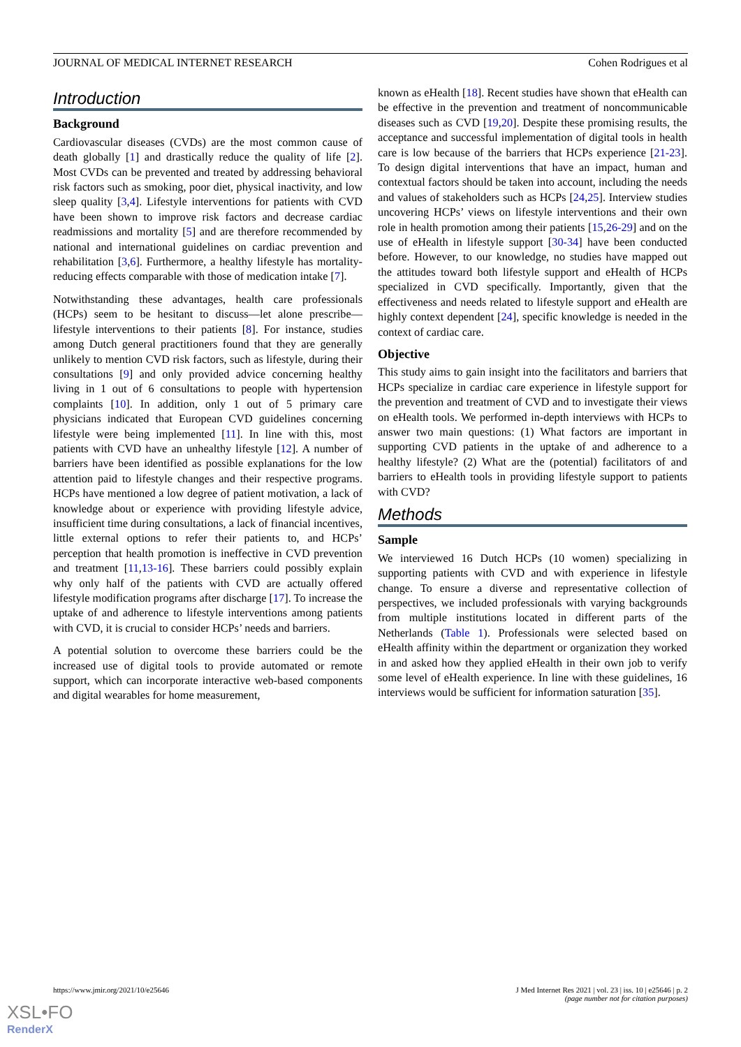JOURNAL OF MEDICAL INTERNET RESEARCH Cohen Rodrigues et al
Introduction
Background
Cardiovascular diseases (CVDs) are the most common cause of death globally [1] and drastically reduce the quality of life [2]. Most CVDs can be prevented and treated by addressing behavioral risk factors such as smoking, poor diet, physical inactivity, and low sleep quality [3,4]. Lifestyle interventions for patients with CVD have been shown to improve risk factors and decrease cardiac readmissions and mortality [5] and are therefore recommended by national and international guidelines on cardiac prevention and rehabilitation [3,6]. Furthermore, a healthy lifestyle has mortality-reducing effects comparable with those of medication intake [7].
Notwithstanding these advantages, health care professionals (HCPs) seem to be hesitant to discuss—let alone prescribe—lifestyle interventions to their patients [8]. For instance, studies among Dutch general practitioners found that they are generally unlikely to mention CVD risk factors, such as lifestyle, during their consultations [9] and only provided advice concerning healthy living in 1 out of 6 consultations to people with hypertension complaints [10]. In addition, only 1 out of 5 primary care physicians indicated that European CVD guidelines concerning lifestyle were being implemented [11]. In line with this, most patients with CVD have an unhealthy lifestyle [12]. A number of barriers have been identified as possible explanations for the low attention paid to lifestyle changes and their respective programs. HCPs have mentioned a low degree of patient motivation, a lack of knowledge about or experience with providing lifestyle advice, insufficient time during consultations, a lack of financial incentives, little external options to refer their patients to, and HCPs’ perception that health promotion is ineffective in CVD prevention and treatment [11,13-16]. These barriers could possibly explain why only half of the patients with CVD are actually offered lifestyle modification programs after discharge [17]. To increase the uptake of and adherence to lifestyle interventions among patients with CVD, it is crucial to consider HCPs’ needs and barriers.
A potential solution to overcome these barriers could be the increased use of digital tools to provide automated or remote support, which can incorporate interactive web-based components and digital wearables for home measurement,
known as eHealth [18]. Recent studies have shown that eHealth can be effective in the prevention and treatment of noncommunicable diseases such as CVD [19,20]. Despite these promising results, the acceptance and successful implementation of digital tools in health care is low because of the barriers that HCPs experience [21-23]. To design digital interventions that have an impact, human and contextual factors should be taken into account, including the needs and values of stakeholders such as HCPs [24,25]. Interview studies uncovering HCPs’ views on lifestyle interventions and their own role in health promotion among their patients [15,26-29] and on the use of eHealth in lifestyle support [30-34] have been conducted before. However, to our knowledge, no studies have mapped out the attitudes toward both lifestyle support and eHealth of HCPs specialized in CVD specifically. Importantly, given that the effectiveness and needs related to lifestyle support and eHealth are highly context dependent [24], specific knowledge is needed in the context of cardiac care.
Objective
This study aims to gain insight into the facilitators and barriers that HCPs specialize in cardiac care experience in lifestyle support for the prevention and treatment of CVD and to investigate their views on eHealth tools. We performed in-depth interviews with HCPs to answer two main questions: (1) What factors are important in supporting CVD patients in the uptake of and adherence to a healthy lifestyle? (2) What are the (potential) facilitators of and barriers to eHealth tools in providing lifestyle support to patients with CVD?
Methods
Sample
We interviewed 16 Dutch HCPs (10 women) specializing in supporting patients with CVD and with experience in lifestyle change. To ensure a diverse and representative collection of perspectives, we included professionals with varying backgrounds from multiple institutions located in different parts of the Netherlands (Table 1). Professionals were selected based on eHealth affinity within the department or organization they worked in and asked how they applied eHealth in their own job to verify some level of eHealth experience. In line with these guidelines, 16 interviews would be sufficient for information saturation [35].
https://www.jmir.org/2021/10/e25646 J Med Internet Res 2021 | vol. 23 | iss. 10 | e25646 | p. 2
(page number not for citation purposes)
XSL•FO
RenderX